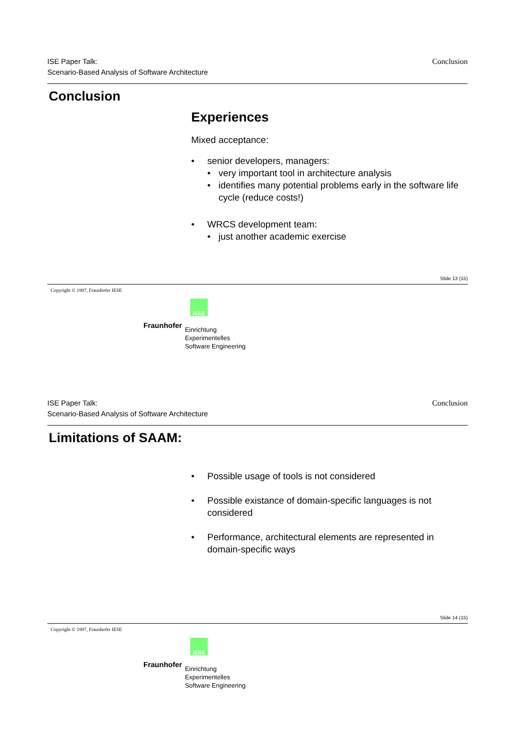ISE Paper Talk:
Scenario-Based Analysis of Software Architecture
Conclusion
Conclusion
Experiences
Mixed acceptance:
• senior developers, managers:
• very important tool in architecture analysis
• identifies many potential problems early in the software life cycle (reduce costs!)
• WRCS development team:
• just another academic exercise
Slide 13 (15)
Copyright © 1997, Fraunhofer IESE
IESE
Fraunhofer
Einrichtung
Experimentelles
Software Engineering
ISE Paper Talk:
Scenario-Based Analysis of Software Architecture
Conclusion
Limitations of SAAM:
• Possible usage of tools is not considered
• Possible existance of domain-specific languages is not considered
• Performance, architectural elements are represented in domain-specific ways
Slide 14 (15)
Copyright © 1997, Fraunhofer IESE
IESE
Fraunhofer
Einrichtung
Experimentelles
Software Engineering